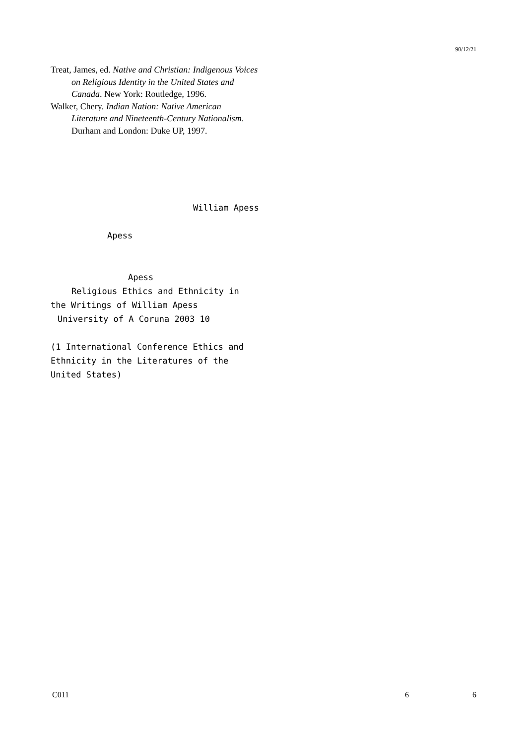90/12/21
Treat, James, ed. Native and Christian: Indigenous Voices on Religious Identity in the United States and Canada. New York: Routledge, 1996.
Walker, Chery. Indian Nation: Native American Literature and Nineteenth-Century Nationalism. Durham and London: Duke UP, 1997.
William Apess
Apess
Apess
Religious Ethics and Ethnicity in
the Writings of William Apess
University of A Coruna 2003 10
(1 International Conference Ethics and Ethnicity in the Literatures of the United States)
C011 6 6